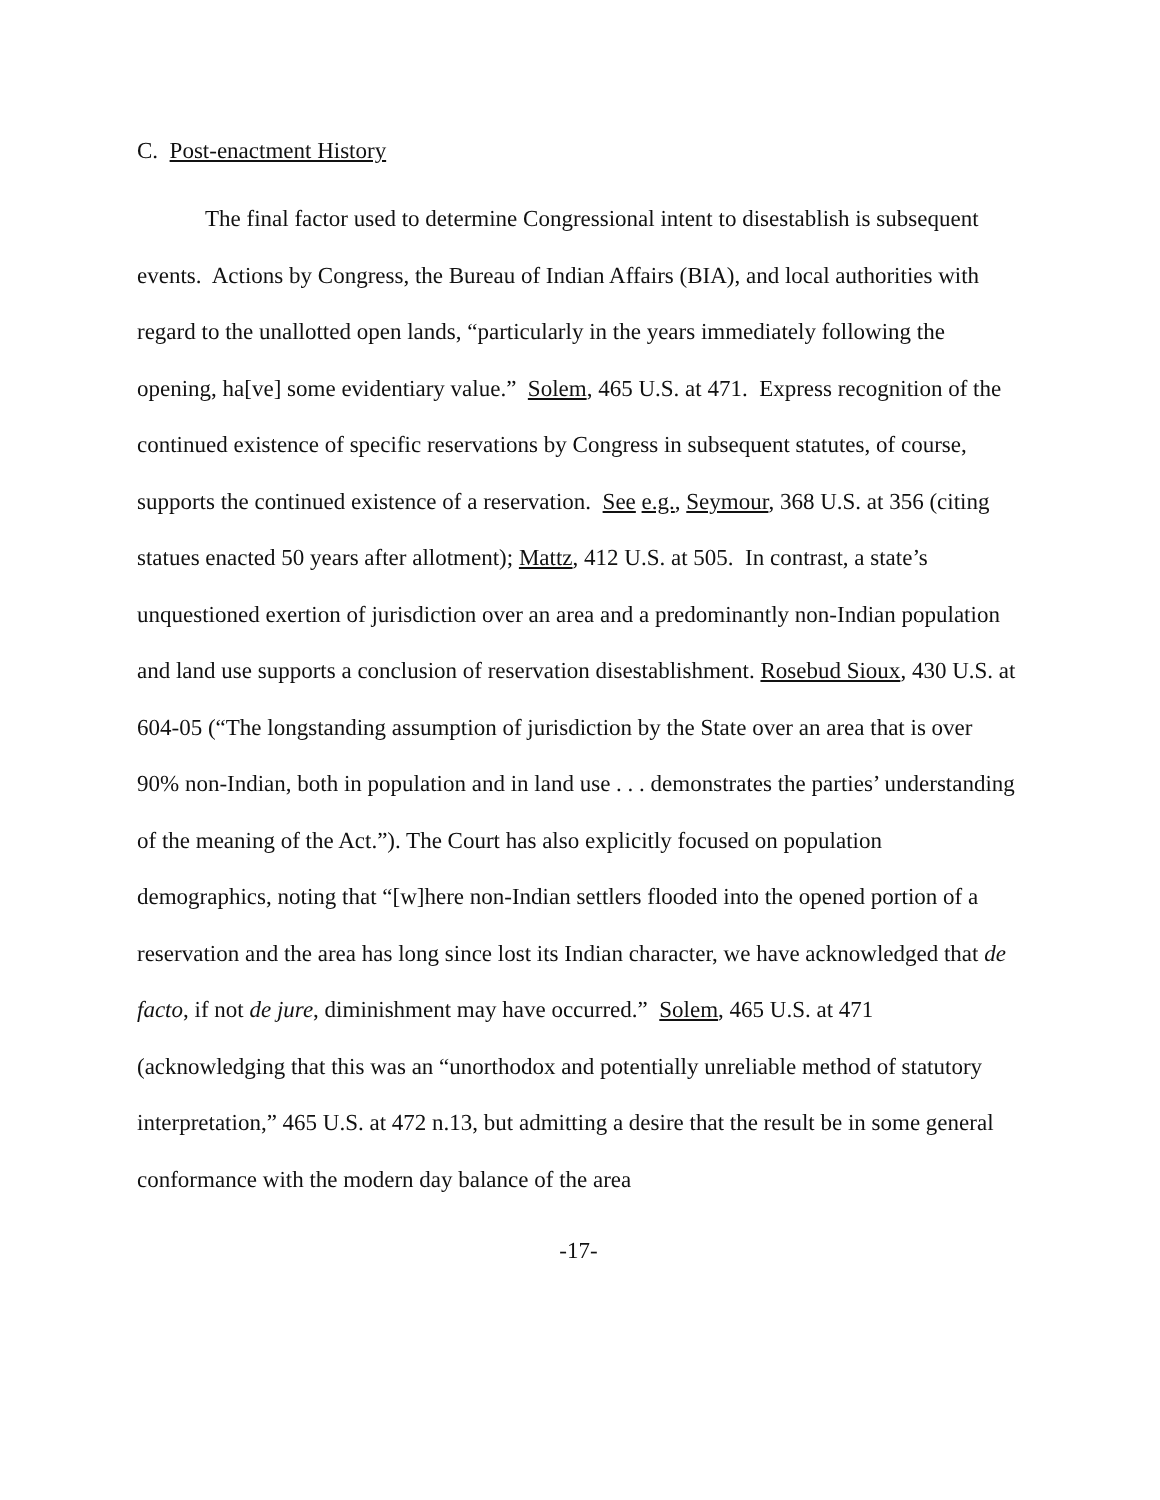C. Post-enactment History
The final factor used to determine Congressional intent to disestablish is subsequent events. Actions by Congress, the Bureau of Indian Affairs (BIA), and local authorities with regard to the unallotted open lands, “particularly in the years immediately following the opening, ha[ve] some evidentiary value.” Solem, 465 U.S. at 471. Express recognition of the continued existence of specific reservations by Congress in subsequent statutes, of course, supports the continued existence of a reservation. See e.g., Seymour, 368 U.S. at 356 (citing statues enacted 50 years after allotment); Mattz, 412 U.S. at 505. In contrast, a state’s unquestioned exertion of jurisdiction over an area and a predominantly non-Indian population and land use supports a conclusion of reservation disestablishment. Rosebud Sioux, 430 U.S. at 604-05 (“The longstanding assumption of jurisdiction by the State over an area that is over 90% non-Indian, both in population and in land use . . . demonstrates the parties’ understanding of the meaning of the Act.”). The Court has also explicitly focused on population demographics, noting that “[w]here non-Indian settlers flooded into the opened portion of a reservation and the area has long since lost its Indian character, we have acknowledged that de facto, if not de jure, diminishment may have occurred.” Solem, 465 U.S. at 471 (acknowledging that this was an “unorthodox and potentially unreliable method of statutory interpretation,” 465 U.S. at 472 n.13, but admitting a desire that the result be in some general conformance with the modern day balance of the area
-17-